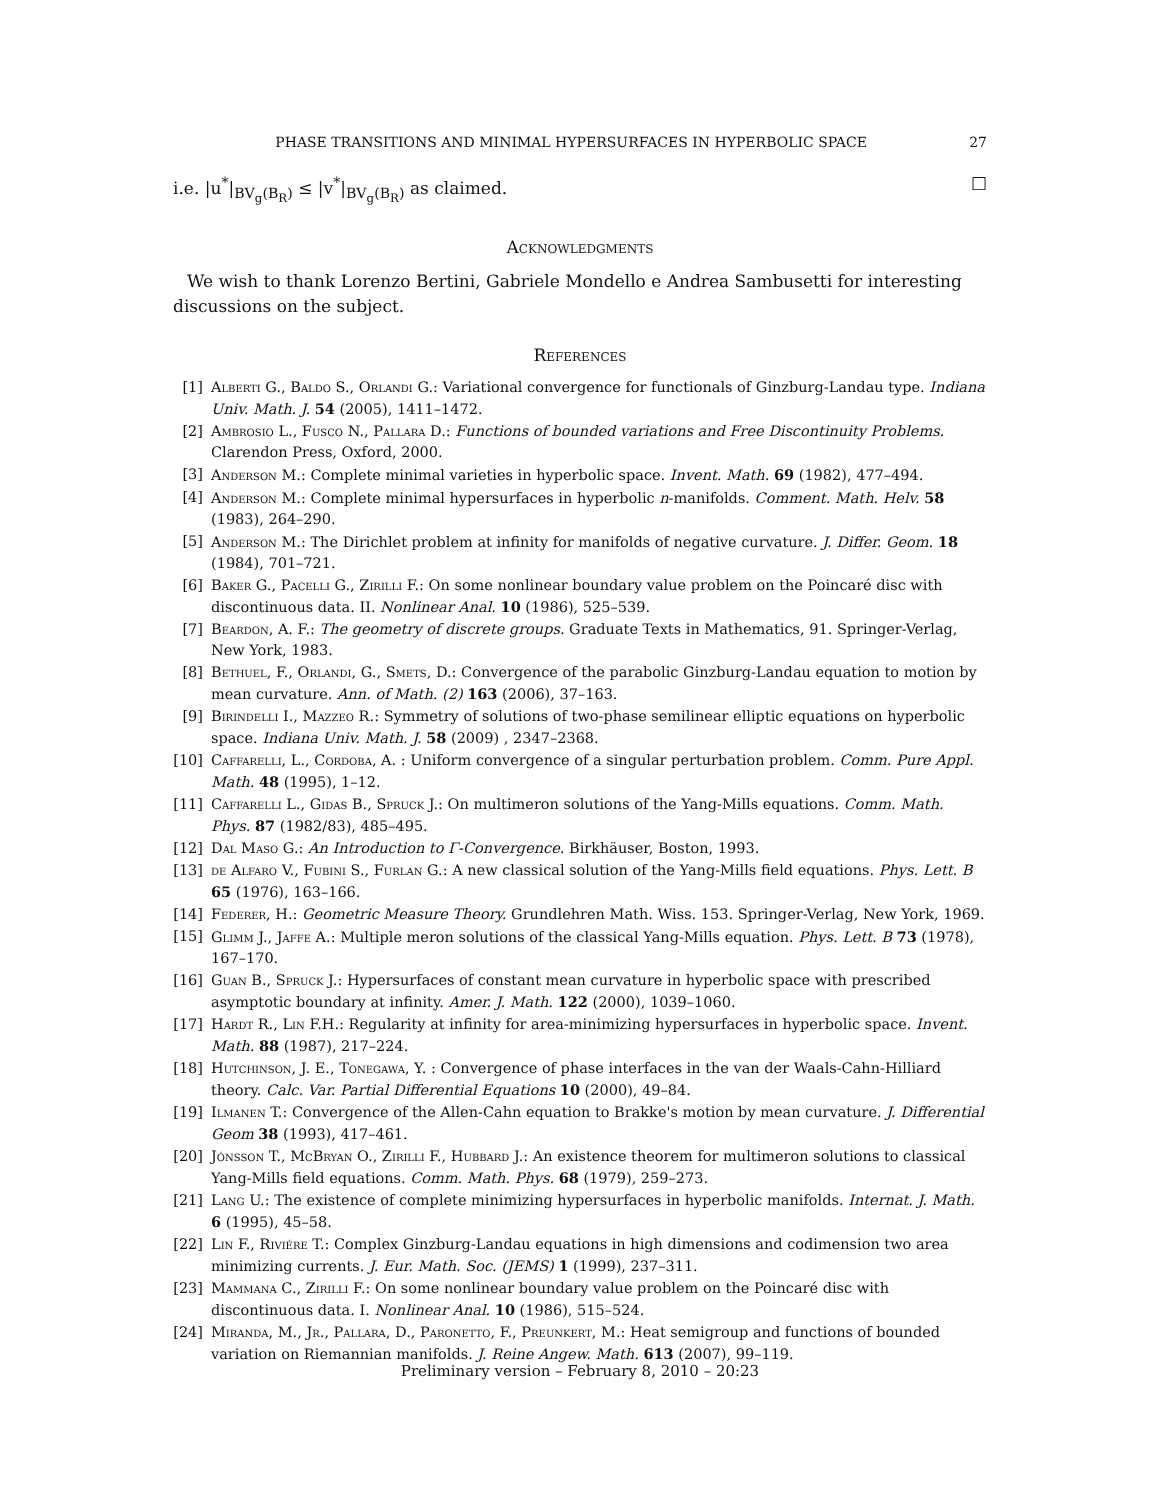PHASE TRANSITIONS AND MINIMAL HYPERSURFACES IN HYPERBOLIC SPACE 27
i.e. |u<sup>*</sup>|<sub>BV<sub>g</sub>(B<sub>R</sub>)</sub> ≤ |v<sup>*</sup>|<sub>BV<sub>g</sub>(B<sub>R</sub>)</sub> as claimed. □
Acknowledgments
We wish to thank Lorenzo Bertini, Gabriele Mondello e Andrea Sambusetti for interesting discussions on the subject.
References
[1] Alberti G., Baldo S., Orlandi G.: Variational convergence for functionals of Ginzburg-Landau type. Indiana Univ. Math. J. 54 (2005), 1411–1472.
[2] Ambrosio L., Fusco N., Pallara D.: Functions of bounded variations and Free Discontinuity Problems. Clarendon Press, Oxford, 2000.
[3] Anderson M.: Complete minimal varieties in hyperbolic space. Invent. Math. 69 (1982), 477–494.
[4] Anderson M.: Complete minimal hypersurfaces in hyperbolic n-manifolds. Comment. Math. Helv. 58 (1983), 264–290.
[5] Anderson M.: The Dirichlet problem at infinity for manifolds of negative curvature. J. Differ. Geom. 18 (1984), 701–721.
[6] Baker G., Pacelli G., Zirilli F.: On some nonlinear boundary value problem on the Poincaré disc with discontinuous data. II. Nonlinear Anal. 10 (1986), 525–539.
[7] Beardon, A. F.: The geometry of discrete groups. Graduate Texts in Mathematics, 91. Springer-Verlag, New York, 1983.
[8] Bethuel, F., Orlandi, G., Smets, D.: Convergence of the parabolic Ginzburg-Landau equation to motion by mean curvature. Ann. of Math. (2) 163 (2006), 37–163.
[9] Birindelli I., Mazzeo R.: Symmetry of solutions of two-phase semilinear elliptic equations on hyperbolic space. Indiana Univ. Math. J. 58 (2009) , 2347–2368.
[10] Caffarelli, L., Cordoba, A. : Uniform convergence of a singular perturbation problem. Comm. Pure Appl. Math. 48 (1995), 1–12.
[11] Caffarelli L., Gidas B., Spruck J.: On multimeron solutions of the Yang-Mills equations. Comm. Math. Phys. 87 (1982/83), 485–495.
[12] Dal Maso G.: An Introduction to Γ-Convergence. Birkhäuser, Boston, 1993.
[13] de Alfaro V., Fubini S., Furlan G.: A new classical solution of the Yang-Mills field equations. Phys. Lett. B 65 (1976), 163–166.
[14] Federer, H.: Geometric Measure Theory. Grundlehren Math. Wiss. 153. Springer-Verlag, New York, 1969.
[15] Glimm J., Jaffe A.: Multiple meron solutions of the classical Yang-Mills equation. Phys. Lett. B 73 (1978), 167–170.
[16] Guan B., Spruck J.: Hypersurfaces of constant mean curvature in hyperbolic space with prescribed asymptotic boundary at infinity. Amer. J. Math. 122 (2000), 1039–1060.
[17] Hardt R., Lin F.H.: Regularity at infinity for area-minimizing hypersurfaces in hyperbolic space. Invent. Math. 88 (1987), 217–224.
[18] Hutchinson, J. E., Tonegawa, Y. : Convergence of phase interfaces in the van der Waals-Cahn-Hilliard theory. Calc. Var. Partial Differential Equations 10 (2000), 49–84.
[19] Ilmanen T.: Convergence of the Allen-Cahn equation to Brakke's motion by mean curvature. J. Differential Geom 38 (1993), 417–461.
[20] Jónsson T., McBryan O., Zirilli F., Hubbard J.: An existence theorem for multimeron solutions to classical Yang-Mills field equations. Comm. Math. Phys. 68 (1979), 259–273.
[21] Lang U.: The existence of complete minimizing hypersurfaces in hyperbolic manifolds. Internat. J. Math. 6 (1995), 45–58.
[22] Lin F., Riviére T.: Complex Ginzburg-Landau equations in high dimensions and codimension two area minimizing currents. J. Eur. Math. Soc. (JEMS) 1 (1999), 237–311.
[23] Mammana C., Zirilli F.: On some nonlinear boundary value problem on the Poincaré disc with discontinuous data. I. Nonlinear Anal. 10 (1986), 515–524.
[24] Miranda, M., Jr., Pallara, D., Paronetto, F., Preunkert, M.: Heat semigroup and functions of bounded variation on Riemannian manifolds. J. Reine Angew. Math. 613 (2007), 99–119.
Preliminary version – February 8, 2010 – 20:23